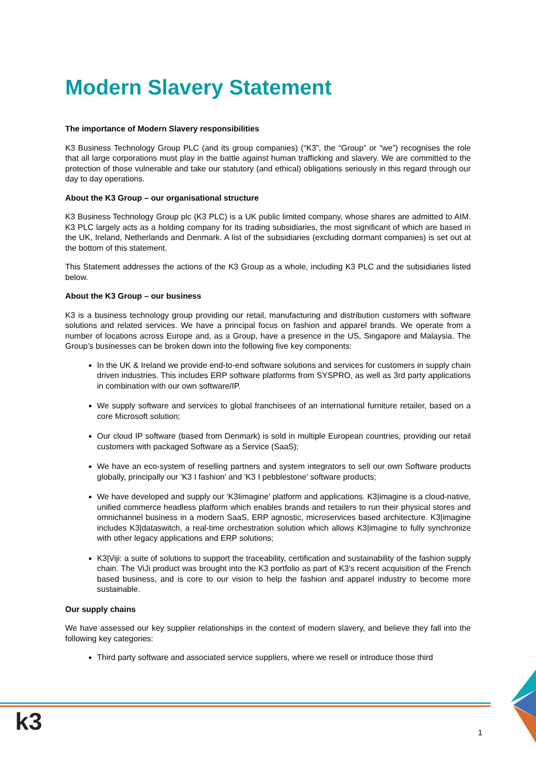Modern Slavery Statement
The importance of Modern Slavery responsibilities
K3 Business Technology Group PLC (and its group companies) (“K3”, the “Group” or “we”) recognises the role that all large corporations must play in the battle against human trafficking and slavery. We are committed to the protection of those vulnerable and take our statutory (and ethical) obligations seriously in this regard through our day to day operations.
About the K3 Group – our organisational structure
K3 Business Technology Group plc (K3 PLC) is a UK public limited company, whose shares are admitted to AIM. K3 PLC largely acts as a holding company for its trading subsidiaries, the most significant of which are based in the UK, Ireland, Netherlands and Denmark. A list of the subsidiaries (excluding dormant companies) is set out at the bottom of this statement.
This Statement addresses the actions of the K3 Group as a whole, including K3 PLC and the subsidiaries listed below.
About the K3 Group – our business
K3 is a business technology group providing our retail, manufacturing and distribution customers with software solutions and related services. We have a principal focus on fashion and apparel brands. We operate from a number of locations across Europe and, as a Group, have a presence in the US, Singapore and Malaysia. The Group’s businesses can be broken down into the following five key components:
In the UK & Ireland we provide end-to-end software solutions and services for customers in supply chain driven industries. This includes ERP software platforms from SYSPRO, as well as 3rd party applications in combination with our own software/IP.
We supply software and services to global franchisees of an international furniture retailer, based on a core Microsoft solution;
Our cloud IP software (based from Denmark) is sold in multiple European countries, providing our retail customers with packaged Software as a Service (SaaS);
We have an eco-system of reselling partners and system integrators to sell our own Software products globally, principally our 'K3 I fashion' and 'K3 I pebblestone' software products;
We have developed and supply our 'K3Iimagine' platform and applications. K3|imagine is a cloud-native, unified commerce headless platform which enables brands and retailers to run their physical stores and omnichannel business in a modern SaaS, ERP agnostic, microservices based architecture. K3|imagine includes K3|dataswitch, a real-time orchestration solution which allows K3|imagine to fully synchronize with other legacy applications and ERP solutions;
K3|Viji: a suite of solutions to support the traceability, certification and sustainability of the fashion supply chain. The ViJi product was brought into the K3 portfolio as part of K3’s recent acquisition of the French based business, and is core to our vision to help the fashion and apparel industry to become more sustainable.
Our supply chains
We have assessed our key supplier relationships in the context of modern slavery, and believe they fall into the following key categories:
Third party software and associated service suppliers, where we resell or introduce those third
k3 1